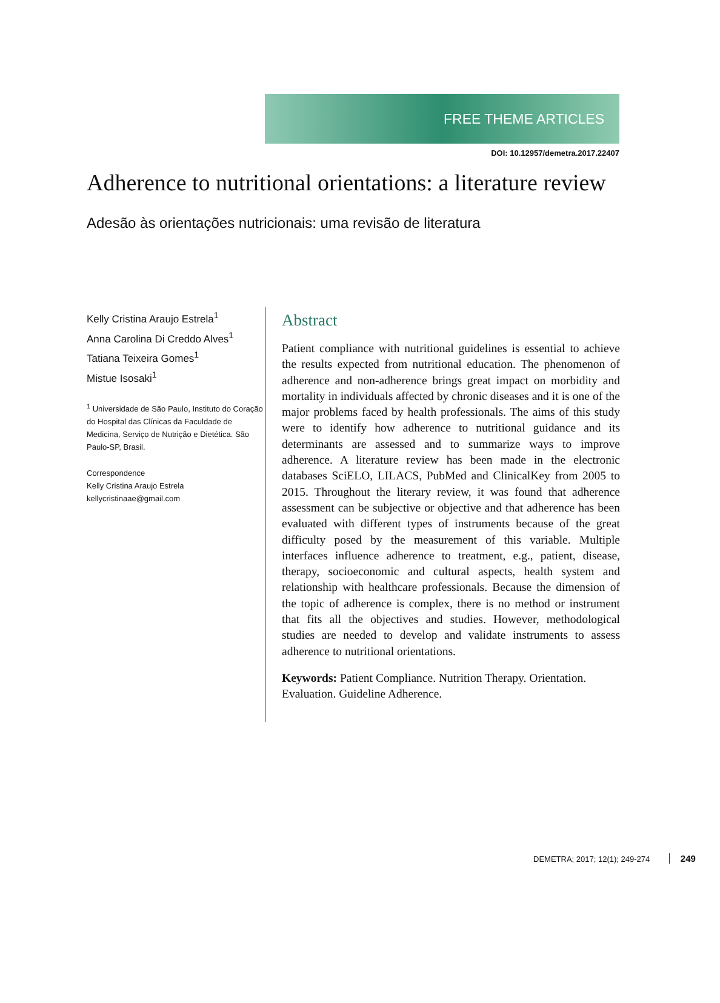FREE THEME ARTICLES
DOI: 10.12957/demetra.2017.22407
Adherence to nutritional orientations: a literature review
Adesão às orientações nutricionais: uma revisão de literatura
Kelly Cristina Araujo Estrela<sup>1</sup>
Anna Carolina Di Creddo Alves<sup>1</sup>
Tatiana Teixeira Gomes<sup>1</sup>
Mistue Isosaki<sup>1</sup>
<sup>1</sup> Universidade de São Paulo, Instituto do Coração do Hospital das Clínicas da Faculdade de Medicina, Serviço de Nutrição e Dietética. São Paulo-SP, Brasil.
Correspondence
Kelly Cristina Araujo Estrela
kellycristinaae@gmail.com
Abstract
Patient compliance with nutritional guidelines is essential to achieve the results expected from nutritional education. The phenomenon of adherence and non-adherence brings great impact on morbidity and mortality in individuals affected by chronic diseases and it is one of the major problems faced by health professionals. The aims of this study were to identify how adherence to nutritional guidance and its determinants are assessed and to summarize ways to improve adherence. A literature review has been made in the electronic databases SciELO, LILACS, PubMed and ClinicalKey from 2005 to 2015. Throughout the literary review, it was found that adherence assessment can be subjective or objective and that adherence has been evaluated with different types of instruments because of the great difficulty posed by the measurement of this variable. Multiple interfaces influence adherence to treatment, e.g., patient, disease, therapy, socioeconomic and cultural aspects, health system and relationship with healthcare professionals. Because the dimension of the topic of adherence is complex, there is no method or instrument that fits all the objectives and studies. However, methodological studies are needed to develop and validate instruments to assess adherence to nutritional orientations.
Keywords: Patient Compliance. Nutrition Therapy. Orientation. Evaluation. Guideline Adherence.
DEMETRA; 2017; 12(1); 249-274 249